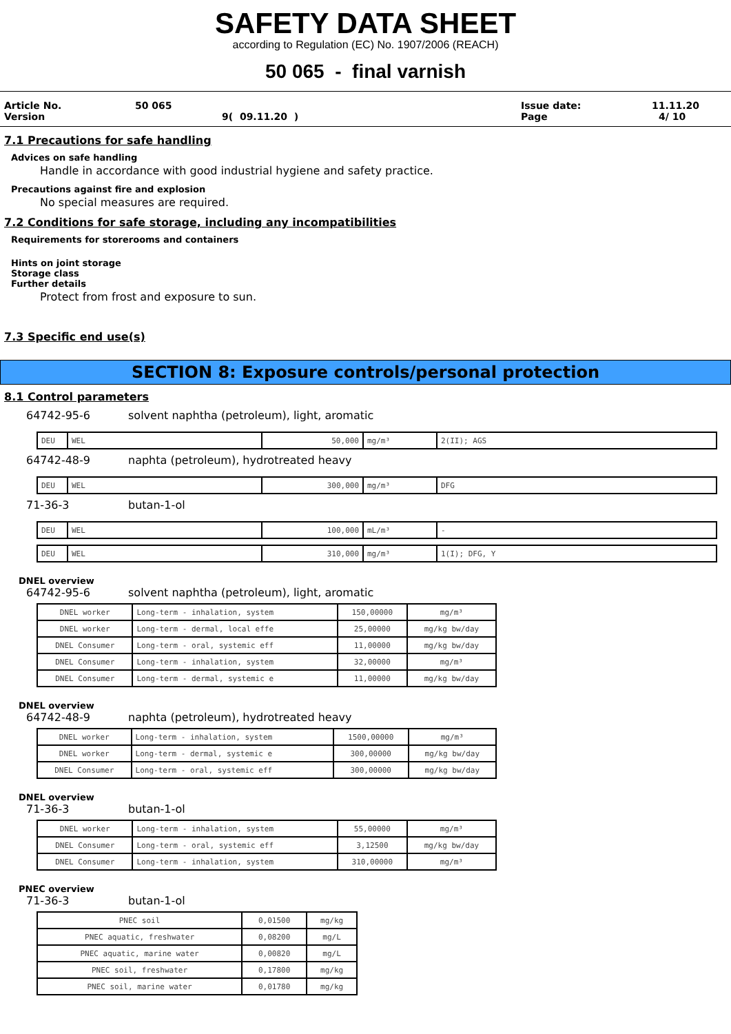SAFETY DATA SHEET
according to Regulation (EC) No. 1907/2006 (REACH)
50 065 - final varnish
Article No. 50 065 Issue date: 11.11.20
Version 9( 09.11.20 ) Page 4/ 10
7.1 Precautions for safe handling
Advices on safe handling
Handle in accordance with good industrial hygiene and safety practice.
Precautions against fire and explosion
No special measures are required.
7.2 Conditions for safe storage, including any incompatibilities
Requirements for storerooms and containers
Hints on joint storage
Storage class
Further details
Protect from frost and exposure to sun.
7.3 Specific end use(s)
SECTION 8: Exposure controls/personal protection
8.1 Control parameters
64742-95-6 solvent naphtha (petroleum), light, aromatic
| DEU | WEL | 50,000 | mg/m³ | 2(II); AGS |
64742-48-9 naphta (petroleum), hydrotreated heavy
| DEU | WEL | 300,000 | mg/m³ | DFG |
71-36-3 butan-1-ol
| DEU | WEL | 100,000 | mL/m³ | - |
| DEU | WEL | 310,000 | mg/m³ | 1(I); DFG, Y |
DNEL overview
64742-95-6 solvent naphtha (petroleum), light, aromatic
| DNEL worker | Long-term - inhalation, system | 150,00000 | mg/m³ |
| DNEL worker | Long-term - dermal, local effe | 25,00000 | mg/kg bw/day |
| DNEL Consumer | Long-term - oral, systemic eff | 11,00000 | mg/kg bw/day |
| DNEL Consumer | Long-term - inhalation, system | 32,00000 | mg/m³ |
| DNEL Consumer | Long-term - dermal, systemic e | 11,00000 | mg/kg bw/day |
DNEL overview
64742-48-9 naphta (petroleum), hydrotreated heavy
| DNEL worker | Long-term - inhalation, system | 1500,00000 | mg/m³ |
| DNEL worker | Long-term - dermal, systemic e | 300,00000 | mg/kg bw/day |
| DNEL Consumer | Long-term - oral, systemic eff | 300,00000 | mg/kg bw/day |
DNEL overview
71-36-3 butan-1-ol
| DNEL worker | Long-term - inhalation, system | 55,00000 | mg/m³ |
| DNEL Consumer | Long-term - oral, systemic eff | 3,12500 | mg/kg bw/day |
| DNEL Consumer | Long-term - inhalation, system | 310,00000 | mg/m³ |
PNEC overview
71-36-3 butan-1-ol
| PNEC soil | 0,01500 | mg/kg |
| PNEC aquatic, freshwater | 0,08200 | mg/L |
| PNEC aquatic, marine water | 0,00820 | mg/L |
| PNEC soil, freshwater | 0,17800 | mg/kg |
| PNEC soil, marine water | 0,01780 | mg/kg |